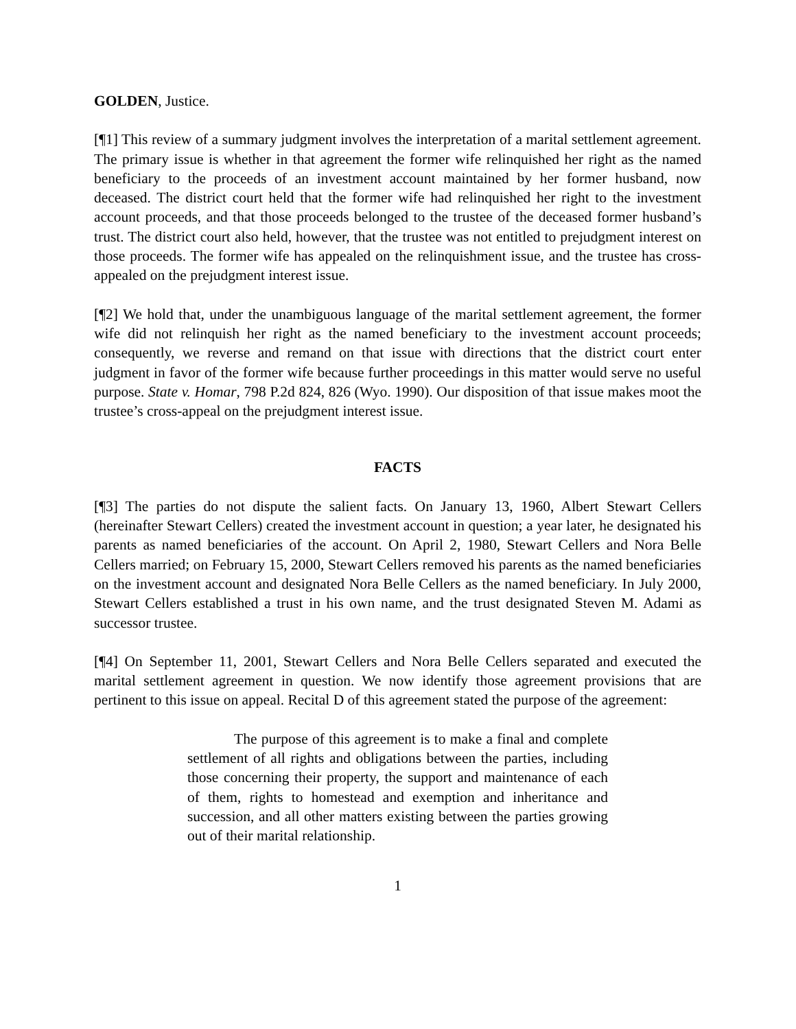GOLDEN, Justice.
[¶1] This review of a summary judgment involves the interpretation of a marital settlement agreement. The primary issue is whether in that agreement the former wife relinquished her right as the named beneficiary to the proceeds of an investment account maintained by her former husband, now deceased. The district court held that the former wife had relinquished her right to the investment account proceeds, and that those proceeds belonged to the trustee of the deceased former husband’s trust. The district court also held, however, that the trustee was not entitled to prejudgment interest on those proceeds. The former wife has appealed on the relinquishment issue, and the trustee has cross-appealed on the prejudgment interest issue.
[¶2] We hold that, under the unambiguous language of the marital settlement agreement, the former wife did not relinquish her right as the named beneficiary to the investment account proceeds; consequently, we reverse and remand on that issue with directions that the district court enter judgment in favor of the former wife because further proceedings in this matter would serve no useful purpose. State v. Homar, 798 P.2d 824, 826 (Wyo. 1990). Our disposition of that issue makes moot the trustee’s cross-appeal on the prejudgment interest issue.
FACTS
[¶3] The parties do not dispute the salient facts. On January 13, 1960, Albert Stewart Cellers (hereinafter Stewart Cellers) created the investment account in question; a year later, he designated his parents as named beneficiaries of the account. On April 2, 1980, Stewart Cellers and Nora Belle Cellers married; on February 15, 2000, Stewart Cellers removed his parents as the named beneficiaries on the investment account and designated Nora Belle Cellers as the named beneficiary. In July 2000, Stewart Cellers established a trust in his own name, and the trust designated Steven M. Adami as successor trustee.
[¶4] On September 11, 2001, Stewart Cellers and Nora Belle Cellers separated and executed the marital settlement agreement in question. We now identify those agreement provisions that are pertinent to this issue on appeal. Recital D of this agreement stated the purpose of the agreement:
The purpose of this agreement is to make a final and complete settlement of all rights and obligations between the parties, including those concerning their property, the support and maintenance of each of them, rights to homestead and exemption and inheritance and succession, and all other matters existing between the parties growing out of their marital relationship.
1